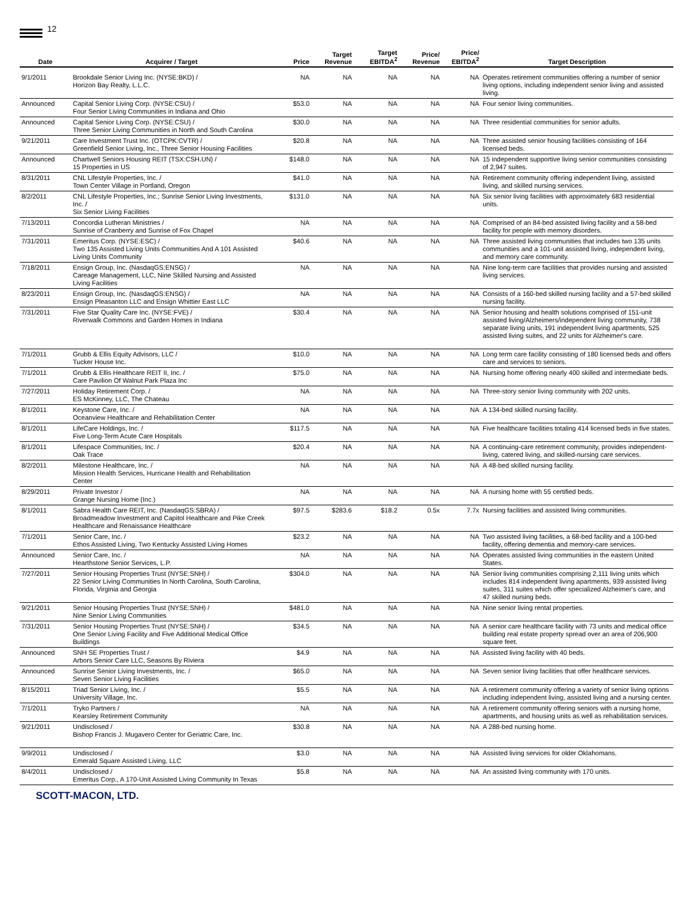12
| Date | Acquirer / Target | Price | Target Revenue | Target EBITDA<sup>2</sup> | Price/ Revenue | Price/ EBITDA<sup>2</sup> | Target Description |
| --- | --- | --- | --- | --- | --- | --- | --- |
| 9/1/2011 | Brookdale Senior Living Inc. (NYSE:BKD) / Horizon Bay Realty, L.L.C. | NA | NA | NA | NA | NA | Operates retirement communities offering a number of senior living options, including independent senior living and assisted living. |
| Announced | Capital Senior Living Corp. (NYSE:CSU) / Four Senior Living Communities in Indiana and Ohio | $53.0 | NA | NA | NA | NA | Four senior living communities. |
| Announced | Capital Senior Living Corp. (NYSE:CSU) / Three Senior Living Communities in North and South Carolina | $30.0 | NA | NA | NA | NA | Three residential communities for senior adults. |
| 9/21/2011 | Care Investment Trust Inc. (OTCPK:CVTR) / Greenfield Senior Living, Inc., Three Senior Housing Facilities | $20.8 | NA | NA | NA | NA | Three assisted senior housing facilities consisting of 164 licensed beds. |
| Announced | Chartwell Seniors Housing REIT (TSX:CSH.UN) / 15 Properties in US | $148.0 | NA | NA | NA | NA | 15 independent supportive living senior communities consisting of 2,947 suites. |
| 8/31/2011 | CNL Lifestyle Properties, Inc. / Town Center Village in Portland, Oregon | $41.0 | NA | NA | NA | NA | Retirement community offering independent living, assisted living, and skilled nursing services. |
| 8/2/2011 | CNL Lifestyle Properties, Inc.; Sunrise Senior Living Investments, Inc. / Six Senior Living Facilities | $131.0 | NA | NA | NA | NA | Six senior living facilities with approximately 683 residential units. |
| 7/13/2011 | Concordia Lutheran Ministries / Sunrise of Cranberry and Sunrise of Fox Chapel | NA | NA | NA | NA | NA | Comprised of an 84-bed assisted living facility and a 58-bed facility for people with memory disorders. |
| 7/31/2011 | Emeritus Corp. (NYSE:ESC) / Two 135 Assisted Living Units Communities And A 101 Assisted Living Units Community | $40.6 | NA | NA | NA | NA | Three assisted living communities that includes two 135 units communities and a 101-unit assisted living, independent living, and memory care community. |
| 7/18/2011 | Ensign Group, Inc. (NasdaqGS:ENSG) / Careage Management, LLC, Nine Skilled Nursing and Assisted Living Facilities | NA | NA | NA | NA | NA | Nine long-term care facilities that provides nursing and assisted living services. |
| 8/23/2011 | Ensign Group, Inc. (NasdaqGS:ENSG) / Ensign Pleasanton LLC and Ensign Whittier East LLC | NA | NA | NA | NA | NA | Consists of a 160-bed skilled nursing facility and a 57-bed skilled nursing facility. |
| 7/31/2011 | Five Star Quality Care Inc. (NYSE:FVE) / Riverwalk Commons and Garden Homes in Indiana | $30.4 | NA | NA | NA | NA | Senior housing and health solutions comprised of 151-unit assisted living/Alzheimers/independent living community, 738 separate living units, 191 independent living apartments, 525 assisted living suites, and 22 units for Alzheimer's care. |
| 7/1/2011 | Grubb & Ellis Equity Advisors, LLC / Tucker House Inc. | $10.0 | NA | NA | NA | NA | Long term care facility consisting of 180 licensed beds and offers care and services to seniors. |
| 7/1/2011 | Grubb & Ellis Healthcare REIT II, Inc. / Care Pavilion Of Walnut Park Plaza Inc | $75.0 | NA | NA | NA | NA | Nursing home offering nearly 400 skilled and intermediate beds. |
| 7/27/2011 | Holiday Retirement Corp. / ES McKinney, LLC, The Chateau | NA | NA | NA | NA | NA | Three-story senior living community with 202 units. |
| 8/1/2011 | Keystone Care, Inc. / Oceanview Healthcare and Rehabilitation Center | NA | NA | NA | NA | NA | A 134-bed skilled nursing facility. |
| 8/1/2011 | LifeCare Holdings, Inc. / Five Long-Term Acute Care Hospitals | $117.5 | NA | NA | NA | NA | Five healthcare facilities totaling 414 licensed beds in five states. |
| 8/1/2011 | Lifespace Communities, Inc. / Oak Trace | $20.4 | NA | NA | NA | NA | A continuing-care retirement community, provides independent-living, catered living, and skilled-nursing care services. |
| 8/2/2011 | Milestone Healthcare, Inc. / Mission Health Services, Hurricane Health and Rehabilitation Center | NA | NA | NA | NA | NA | A 48-bed skilled nursing facility. |
| 8/29/2011 | Private Investor / Grange Nursing Home (Inc.) | NA | NA | NA | NA | NA | A nursing home with 55 certified beds. |
| 8/1/2011 | Sabra Health Care REIT, Inc. (NasdaqGS:SBRA) / Broadmeadow Investment and Capitol Healthcare and Pike Creek Healthcare and Renaissance Healthcare | $97.5 | $283.6 | $18.2 | 0.5x | 7.7x | Nursing facilities and assisted living communities. |
| 7/1/2011 | Senior Care, Inc. / Ethos Assisted Living, Two Kentucky Assisted Living Homes | $23.2 | NA | NA | NA | NA | Two assisted living facilities, a 68-bed facility and a 100-bed facility, offering dementia and memory-care services. |
| Announced | Senior Care, Inc. / Hearthstone Senior Services, L.P. | NA | NA | NA | NA | NA | Operates assisted living communities in the eastern United States. |
| 7/27/2011 | Senior Housing Properties Trust (NYSE:SNH) / 22 Senior Living Communities In North Carolina, South Carolina, Florida, Virginia and Georgia | $304.0 | NA | NA | NA | NA | Senior living communities comprising 2,111 living units which includes 814 independent living apartments, 939 assisted living suites, 311 suites which offer specialized Alzheimer's care, and 47 skilled nursing beds. |
| 9/21/2011 | Senior Housing Properties Trust (NYSE:SNH) / Nine Senior Living Communities | $481.0 | NA | NA | NA | NA | Nine senior living rental properties. |
| 7/31/2011 | Senior Housing Properties Trust (NYSE:SNH) / One Senior Living Facility and Five Additional Medical Office Buildings | $34.5 | NA | NA | NA | NA | A senior care healthcare facility with 73 units and medical office building real estate property spread over an area of 206,900 square feet. |
| Announced | SNH SE Properties Trust / Arbors Senior Care LLC, Seasons By Riviera | $4.9 | NA | NA | NA | NA | Assisted living facility with 40 beds. |
| Announced | Sunrise Senior Living Investments, Inc. / Seven Senior Living Facilities | $65.0 | NA | NA | NA | NA | Seven senior living facilities that offer healthcare services. |
| 8/15/2011 | Triad Senior Living, Inc. / University Village, Inc. | $5.5 | NA | NA | NA | NA | A retirement community offering a variety of senior living options including independent living, assisted living and a nursing center. |
| 7/1/2011 | Tryko Partners / Kearsley Retirement Community | NA | NA | NA | NA | NA | A retirement community offering seniors with a nursing home, apartments, and housing units as well as rehabilitation services. |
| 9/21/2011 | Undisclosed / Bishop Francis J. Mugavero Center for Geriatric Care, Inc. | $30.8 | NA | NA | NA | NA | A 288-bed nursing home. |
| 9/9/2011 | Undisclosed / Emerald Square Assisted Living, LLC | $3.0 | NA | NA | NA | NA | Assisted living services for older Oklahomans. |
| 8/4/2011 | Undisclosed / Emeritus Corp., A 170-Unit Assisted Living Community In Texas | $5.8 | NA | NA | NA | NA | An assisted living community with 170 units. |
SCOTT-MACON, LTD.